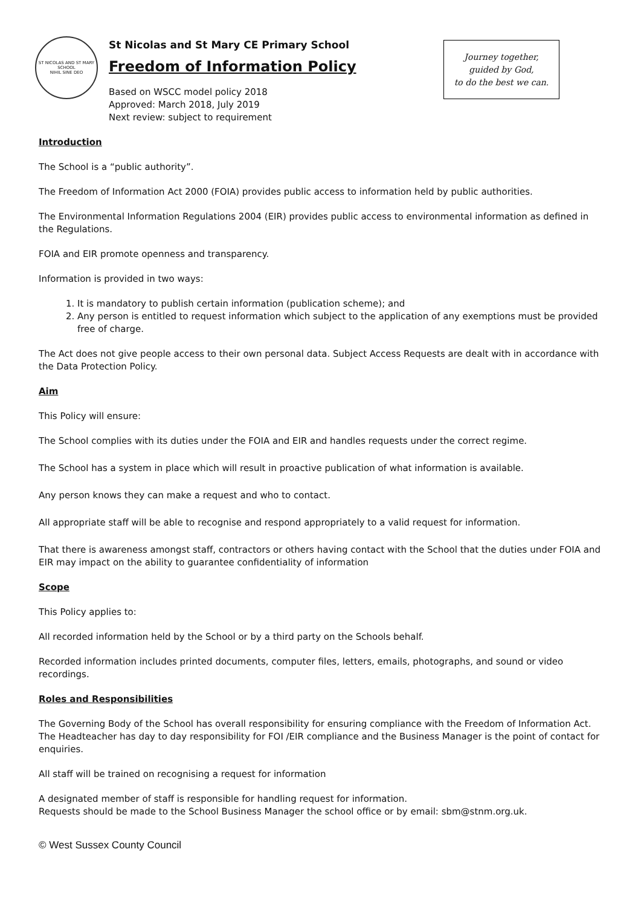ST NICOLAS AND ST MARY SCHOOL
NIHIL SINE DEO
St Nicolas and St Mary CE Primary School
Freedom of Information Policy
Based on WSCC model policy 2018
Approved: March 2018, July 2019
Next review: subject to requirement
Journey together,
guided by God,
to do the best we can.
Introduction
The School is a “public authority”.
The Freedom of Information Act 2000 (FOIA) provides public access to information held by public authorities.
The Environmental Information Regulations 2004 (EIR) provides public access to environmental information as defined in the Regulations.
FOIA and EIR promote openness and transparency.
Information is provided in two ways:
1. It is mandatory to publish certain information (publication scheme); and
2. Any person is entitled to request information which subject to the application of any exemptions must be provided free of charge.
The Act does not give people access to their own personal data. Subject Access Requests are dealt with in accordance with the Data Protection Policy.
Aim
This Policy will ensure:
The School complies with its duties under the FOIA and EIR and handles requests under the correct regime.
The School has a system in place which will result in proactive publication of what information is available.
Any person knows they can make a request and who to contact.
All appropriate staff will be able to recognise and respond appropriately to a valid request for information.
That there is awareness amongst staff, contractors or others having contact with the School that the duties under FOIA and EIR may impact on the ability to guarantee confidentiality of information
Scope
This Policy applies to:
All recorded information held by the School or by a third party on the Schools behalf.
Recorded information includes printed documents, computer files, letters, emails, photographs, and sound or video recordings.
Roles and Responsibilities
The Governing Body of the School has overall responsibility for ensuring compliance with the Freedom of Information Act. The Headteacher has day to day responsibility for FOI /EIR compliance and the Business Manager is the point of contact for enquiries.
All staff will be trained on recognising a request for information
A designated member of staff is responsible for handling request for information.
Requests should be made to the School Business Manager the school office or by email: sbm@stnm.org.uk.
© West Sussex County Council